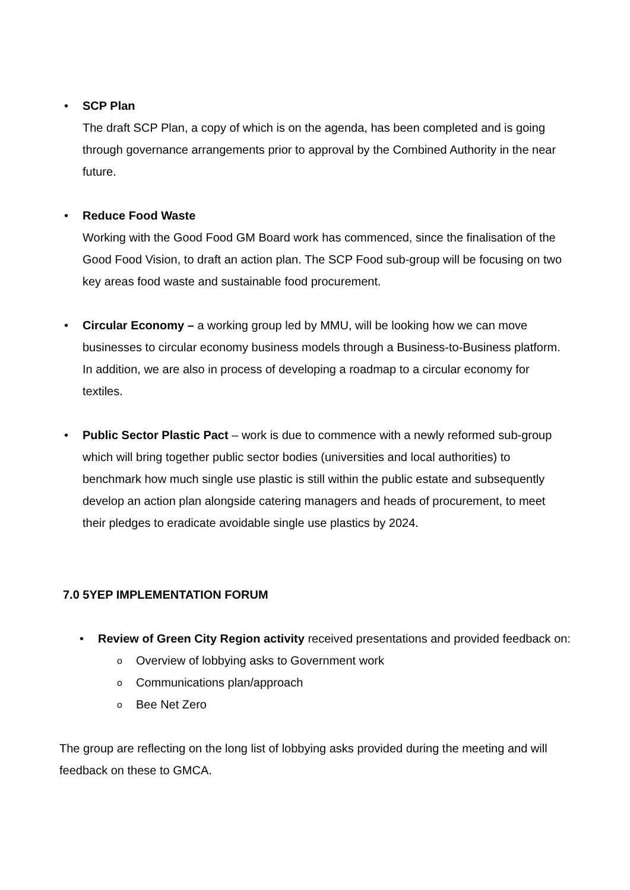• SCP Plan
The draft SCP Plan, a copy of which is on the agenda, has been completed and is going through governance arrangements prior to approval by the Combined Authority in the near future.
• Reduce Food Waste
Working with the Good Food GM Board work has commenced, since the finalisation of the Good Food Vision, to draft an action plan. The SCP Food sub-group will be focusing on two key areas food waste and sustainable food procurement.
• Circular Economy – a working group led by MMU, will be looking how we can move businesses to circular economy business models through a Business-to-Business platform. In addition, we are also in process of developing a roadmap to a circular economy for textiles.
• Public Sector Plastic Pact – work is due to commence with a newly reformed sub-group which will bring together public sector bodies (universities and local authorities) to benchmark how much single use plastic is still within the public estate and subsequently develop an action plan alongside catering managers and heads of procurement, to meet their pledges to eradicate avoidable single use plastics by 2024.
7.0 5YEP IMPLEMENTATION FORUM
• Review of Green City Region activity received presentations and provided feedback on:
o Overview of lobbying asks to Government work
o Communications plan/approach
o Bee Net Zero
The group are reflecting on the long list of lobbying asks provided during the meeting and will feedback on these to GMCA.